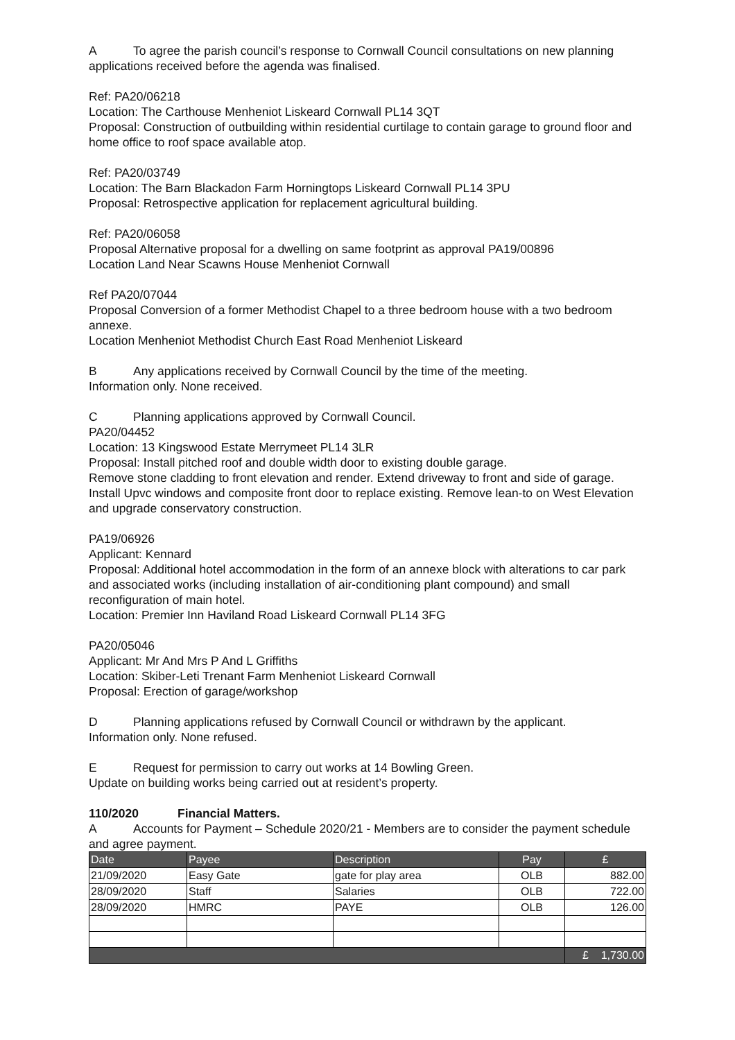A To agree the parish council’s response to Cornwall Council consultations on new planning applications received before the agenda was finalised.
Ref: PA20/06218
Location: The Carthouse Menheniot Liskeard Cornwall PL14 3QT
Proposal: Construction of outbuilding within residential curtilage to contain garage to ground floor and home office to roof space available atop.
Ref: PA20/03749
Location: The Barn Blackadon Farm Horningtops Liskeard Cornwall PL14 3PU
Proposal: Retrospective application for replacement agricultural building.
Ref: PA20/06058
Proposal Alternative proposal for a dwelling on same footprint as approval PA19/00896
Location Land Near Scawns House Menheniot Cornwall
Ref PA20/07044
Proposal Conversion of a former Methodist Chapel to a three bedroom house with a two bedroom annexe.
Location Menheniot Methodist Church East Road Menheniot Liskeard
B Any applications received by Cornwall Council by the time of the meeting.
Information only. None received.
C Planning applications approved by Cornwall Council.
PA20/04452
Location: 13 Kingswood Estate Merrymeet PL14 3LR
Proposal: Install pitched roof and double width door to existing double garage.
Remove stone cladding to front elevation and render. Extend driveway to front and side of garage. Install Upvc windows and composite front door to replace existing. Remove lean-to on West Elevation and upgrade conservatory construction.
PA19/06926
Applicant: Kennard
Proposal: Additional hotel accommodation in the form of an annexe block with alterations to car park and associated works (including installation of air-conditioning plant compound) and small reconfiguration of main hotel.
Location: Premier Inn Haviland Road Liskeard Cornwall PL14 3FG
PA20/05046
Applicant: Mr And Mrs P And L Griffiths
Location: Skiber-Leti Trenant Farm Menheniot Liskeard Cornwall
Proposal: Erection of garage/workshop
D Planning applications refused by Cornwall Council or withdrawn by the applicant.
Information only. None refused.
E Request for permission to carry out works at 14 Bowling Green.
Update on building works being carried out at resident’s property.
110/2020 Financial Matters.
A Accounts for Payment – Schedule 2020/21 - Members are to consider the payment schedule and agree payment.
| Date | Payee | Description | Pay | £ |
| --- | --- | --- | --- | --- |
| 21/09/2020 | Easy Gate | gate for play area | OLB | 882.00 |
| 28/09/2020 | Staff | Salaries | OLB | 722.00 |
| 28/09/2020 | HMRC | PAYE | OLB | 126.00 |
| | | | | £ 1,730.00 |